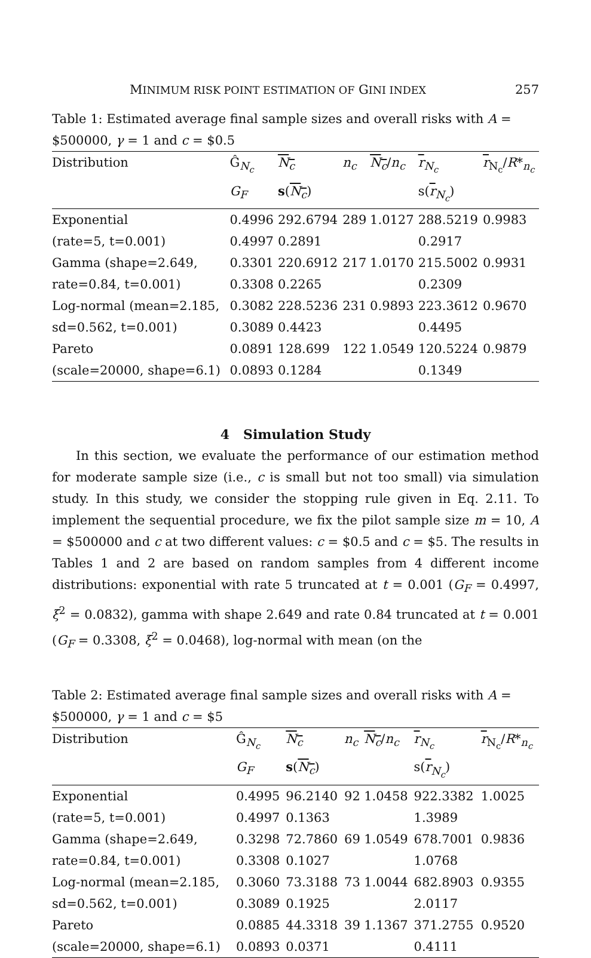MINIMUM RISK POINT ESTIMATION OF GINI INDEX 257
Table 1: Estimated average final sample sizes and overall risks with A = $500000, γ = 1 and c = $0.5
| Distribution | Ĝ<sub>N<sub>c</sub></sub> | N<sub>c</sub> | n<sub>c</sub> | N<sub>c</sub> / n<sub>c</sub> | r<sub>N<sub>c</sub></sub> | r<sub>N<sub>c</sub></sub>/ R *<sub>n<sub>c</sub></sub> |
| --- | --- | --- | --- | --- | --- | --- |
| | G<sub>F</sub> | s ( N<sub>c</sub> ) | | | s( r<sub>N<sub>c</sub></sub>) | |
| Exponential | 0.4996 | 292.6794 | 289 | 1.0127 | 288.5219 | 0.9983 |
| (rate=5, t=0.001) | 0.4997 | 0.2891 | | | 0.2917 | |
| Gamma (shape=2.649, | 0.3301 | 220.6912 | 217 | 1.0170 | 215.5002 | 0.9931 |
| rate=0.84, t=0.001) | 0.3308 | 0.2265 | | | 0.2309 | |
| Log-normal (mean=2.185, | 0.3082 | 228.5236 | 231 | 0.9893 | 223.3612 | 0.9670 |
| sd=0.562, t=0.001) | 0.3089 | 0.4423 | | | 0.4495 | |
| Pareto | 0.0891 | 128.699 | 122 | 1.0549 | 120.5224 | 0.9879 |
| (scale=20000, shape=6.1) | 0.0893 | 0.1284 | | | 0.1349 | |
4 Simulation Study
In this section, we evaluate the performance of our estimation method for moderate sample size (i.e., c is small but not too small) via simulation study. In this study, we consider the stopping rule given in Eq. 2.11. To implement the sequential procedure, we fix the pilot sample size m = 10, A = $500000 and c at two different values: c = $0.5 and c = $5. The results in Tables 1 and 2 are based on random samples from 4 different income distributions: exponential with rate 5 truncated at t = 0.001 (G<sub>F</sub> = 0.4997, ξ<sup>2</sup> = 0.0832), gamma with shape 2.649 and rate 0.84 truncated at t = 0.001 (G<sub>F</sub> = 0.3308, ξ<sup>2</sup> = 0.0468), log-normal with mean (on the
Table 2: Estimated average final sample sizes and overall risks with A = $500000, γ = 1 and c = $5
| Distribution | Ĝ<sub>N<sub>c</sub></sub> | N<sub>c</sub> | n<sub>c</sub> | N<sub>c</sub> / n<sub>c</sub> | r<sub>N<sub>c</sub></sub> | r<sub>N<sub>c</sub></sub>/ R *<sub>n<sub>c</sub></sub> |
| --- | --- | --- | --- | --- | --- | --- |
| | G<sub>F</sub> | s ( N<sub>c</sub> ) | | | s( r<sub>N<sub>c</sub></sub>) | |
| Exponential | 0.4995 | 96.2140 | 92 | 1.0458 | 922.3382 | 1.0025 |
| (rate=5, t=0.001) | 0.4997 | 0.1363 | | | 1.3989 | |
| Gamma (shape=2.649, | 0.3298 | 72.7860 | 69 | 1.0549 | 678.7001 | 0.9836 |
| rate=0.84, t=0.001) | 0.3308 | 0.1027 | | | 1.0768 | |
| Log-normal (mean=2.185, | 0.3060 | 73.3188 | 73 | 1.0044 | 682.8903 | 0.9355 |
| sd=0.562, t=0.001) | 0.3089 | 0.1925 | | | 2.0117 | |
| Pareto | 0.0885 | 44.3318 | 39 | 1.1367 | 371.2755 | 0.9520 |
| (scale=20000, shape=6.1) | 0.0893 | 0.0371 | | | 0.4111 | |